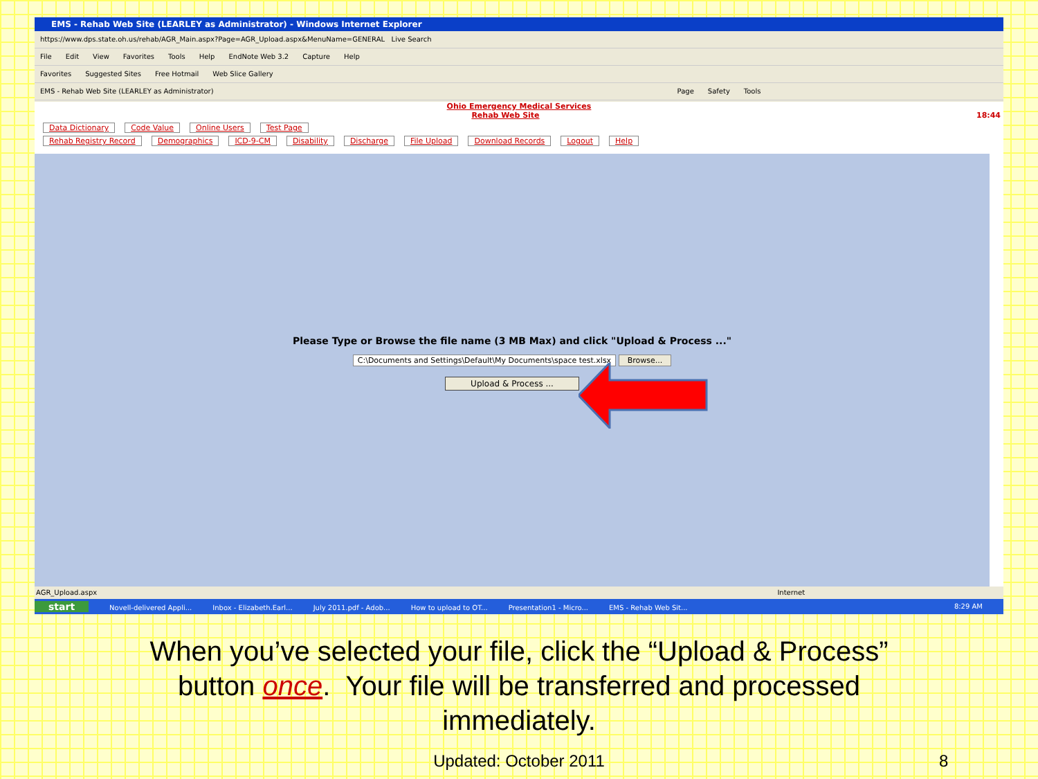EMS - Rehab Web Site (LEARLEY as Administrator) - Windows Internet Explorer
https://www.dps.state.oh.us/rehab/AGR_Main.aspx?Page=AGR_Upload.aspx&MenuName=GENERAL Live Search
File Edit View Favorites Tools Help EndNote Web 3.2 Capture Help
Favorites Suggested Sites Free Hotmail Web Slice Gallery
EMS - Rehab Web Site (LEARLEY as Administrator) Page Safety Tools
Ohio Emergency Medical Services
Rehab Web Site 18:44
Data Dictionary Code Value Online Users Test Page
Rehab Registry Record Demographics ICD-9-CM Disability Discharge File Upload Download Records Logout Help
Please Type or Browse the file name (3 MB Max) and click "Upload & Process ..."
C:\Documents and Settings\Default\My Documents\space test.xlsx Browse...
Upload & Process ...
AGR_Upload.aspx Internet
start Novell-delivered Appli... Inbox - Elizabeth.Earl... July 2011.pdf - Adob... How to upload to OT... Presentation1 - Micro... EMS - Rehab Web Sit... 8:29 AM
When you’ve selected your file, click the “Upload & Process”
button once. Your file will be transferred and processed
immediately.
Updated: October 2011 8